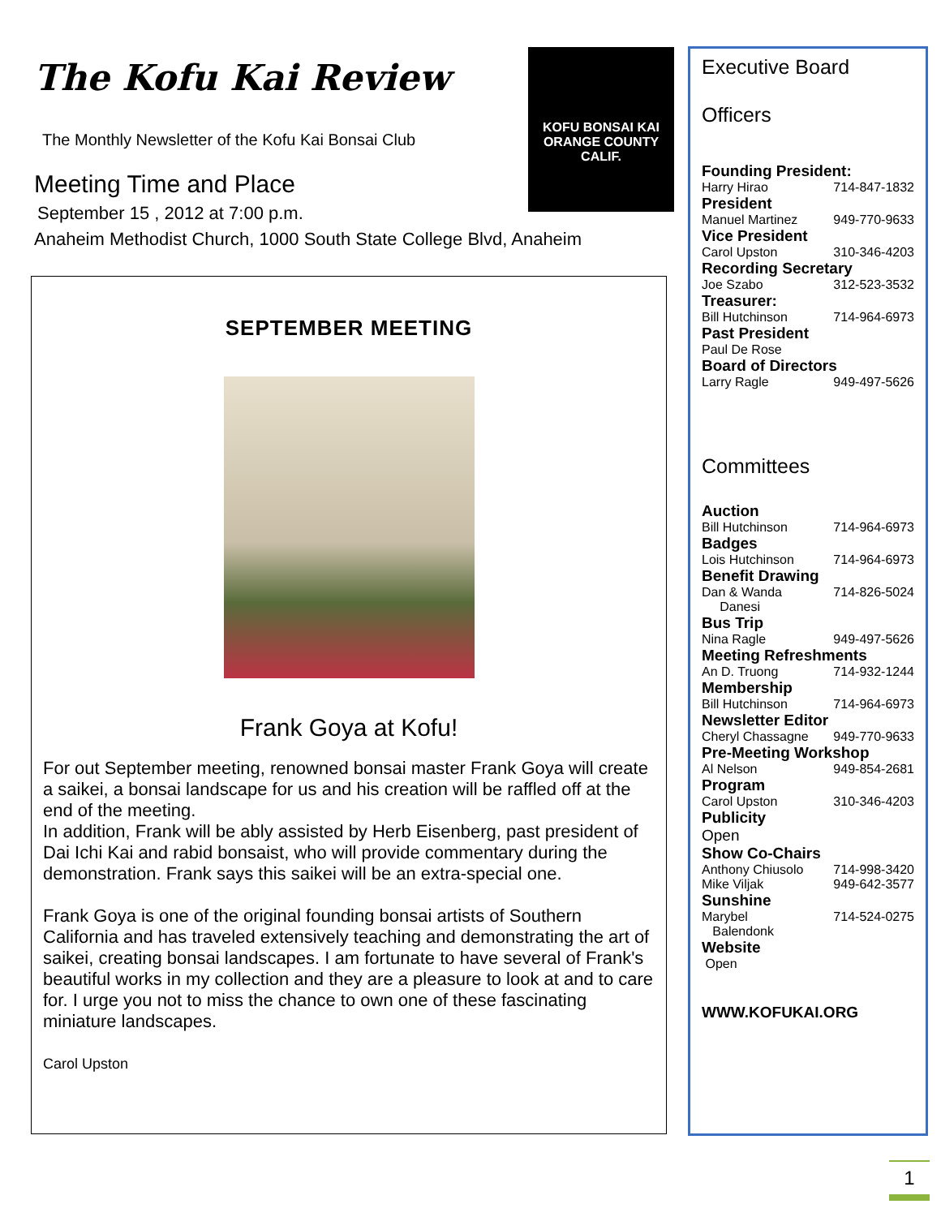The Kofu Kai Review
The Monthly Newsletter of the Kofu Kai Bonsai Club
Meeting Time and Place
September 15 , 2012 at 7:00 p.m.
Anaheim Methodist Church, 1000 South State College Blvd, Anaheim
KOFU BONSAI KAI
ORANGE COUNTY CALIF.
SEPTEMBER MEETING
Frank Goya at Kofu!
For out September meeting, renowned bonsai master Frank Goya will create a saikei, a bonsai landscape for us and his creation will be raffled off at the end of the meeting.
In addition, Frank will be ably assisted by Herb Eisenberg, past president of Dai Ichi Kai and rabid bonsaist, who will provide commentary during the demonstration. Frank says this saikei will be an extra-special one.
Frank Goya is one of the original founding bonsai artists of Southern California and has traveled extensively teaching and demonstrating the art of saikei, creating bonsai landscapes. I am fortunate to have several of Frank's beautiful works in my collection and they are a pleasure to look at and to care for. I urge you not to miss the chance to own one of these fascinating miniature landscapes.
Carol Upston
Executive Board
Officers
Founding President:
Harry Hirao 714-847-1832
President
Manuel Martinez 949-770-9633
Vice President
Carol Upston 310-346-4203
Recording Secretary
Joe Szabo 312-523-3532
Treasurer:
Bill Hutchinson 714-964-6973
Past President
Paul De Rose
Board of Directors
Larry Ragle 949-497-5626
Committees
Auction
Bill Hutchinson 714-964-6973
Badges
Lois Hutchinson 714-964-6973
Benefit Drawing
Dan & Wanda
Danesi 714-826-5024
Bus Trip
Nina Ragle 949-497-5626
Meeting Refreshments
An D. Truong 714-932-1244
Membership
Bill Hutchinson 714-964-6973
Newsletter Editor
Cheryl Chassagne 949-770-9633
Pre-Meeting Workshop
Al Nelson 949-854-2681
Program
Carol Upston 310-346-4203
Publicity
Open
Show Co-Chairs
Anthony Chiusolo 714-998-3420
Mike Viljak 949-642-3577
Sunshine
Marybel
Balendonk 714-524-0275
Website
Open
WWW.KOFUKAI.ORG
1